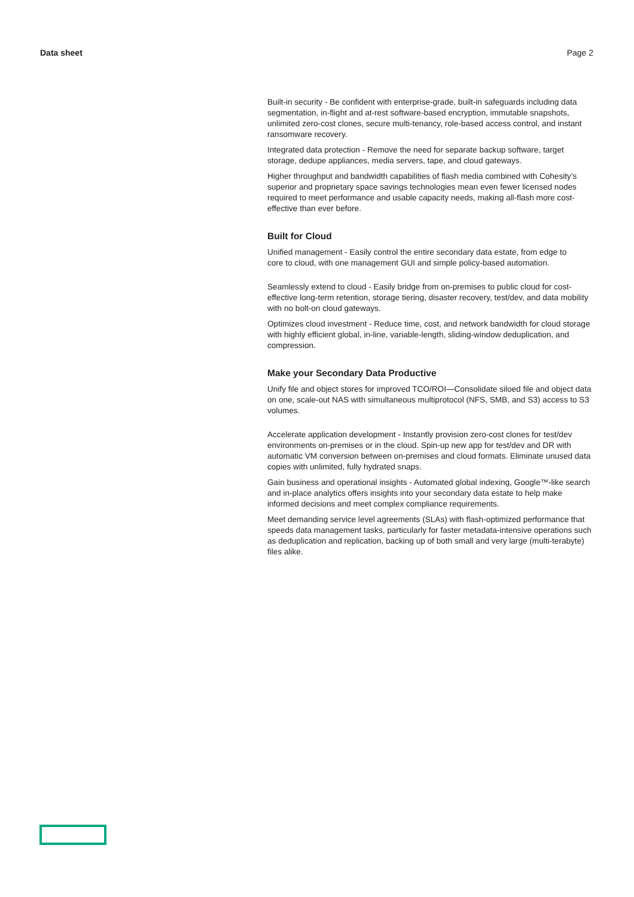Data sheet Page 2
Built-in security - Be confident with enterprise-grade, built-in safeguards including data segmentation, in-flight and at-rest software-based encryption, immutable snapshots, unlimited zero-cost clones, secure multi-tenancy, role-based access control, and instant ransomware recovery.
Integrated data protection - Remove the need for separate backup software, target storage, dedupe appliances, media servers, tape, and cloud gateways.
Higher throughput and bandwidth capabilities of flash media combined with Cohesity’s superior and proprietary space savings technologies mean even fewer licensed nodes required to meet performance and usable capacity needs, making all-flash more cost-effective than ever before.
Built for Cloud
Unified management - Easily control the entire secondary data estate, from edge to
core to cloud, with one management GUI and simple policy-based automation.
Seamlessly extend to cloud - Easily bridge from on-premises to public cloud for cost-effective long-term retention, storage tiering, disaster recovery, test/dev, and data mobility with no bolt-on cloud gateways.
Optimizes cloud investment - Reduce time, cost, and network bandwidth for cloud storage with highly efficient global, in-line, variable-length, sliding-window deduplication, and compression.
Make your Secondary Data Productive
Unify file and object stores for improved TCO/ROI—Consolidate siloed file and object data on one, scale-out NAS with simultaneous multiprotocol (NFS, SMB, and S3) access to S3 volumes.
Accelerate application development - Instantly provision zero-cost clones for test/dev environments on-premises or in the cloud. Spin-up new app for test/dev and DR with automatic VM conversion between on-premises and cloud formats. Eliminate unused data copies with unlimited, fully hydrated snaps.
Gain business and operational insights - Automated global indexing, Google™-like search and in-place analytics offers insights into your secondary data estate to help make informed decisions and meet complex compliance requirements.
Meet demanding service level agreements (SLAs) with flash-optimized performance that speeds data management tasks, particularly for faster metadata-intensive operations such as deduplication and replication, backing up of both small and very large (multi-terabyte) files alike.